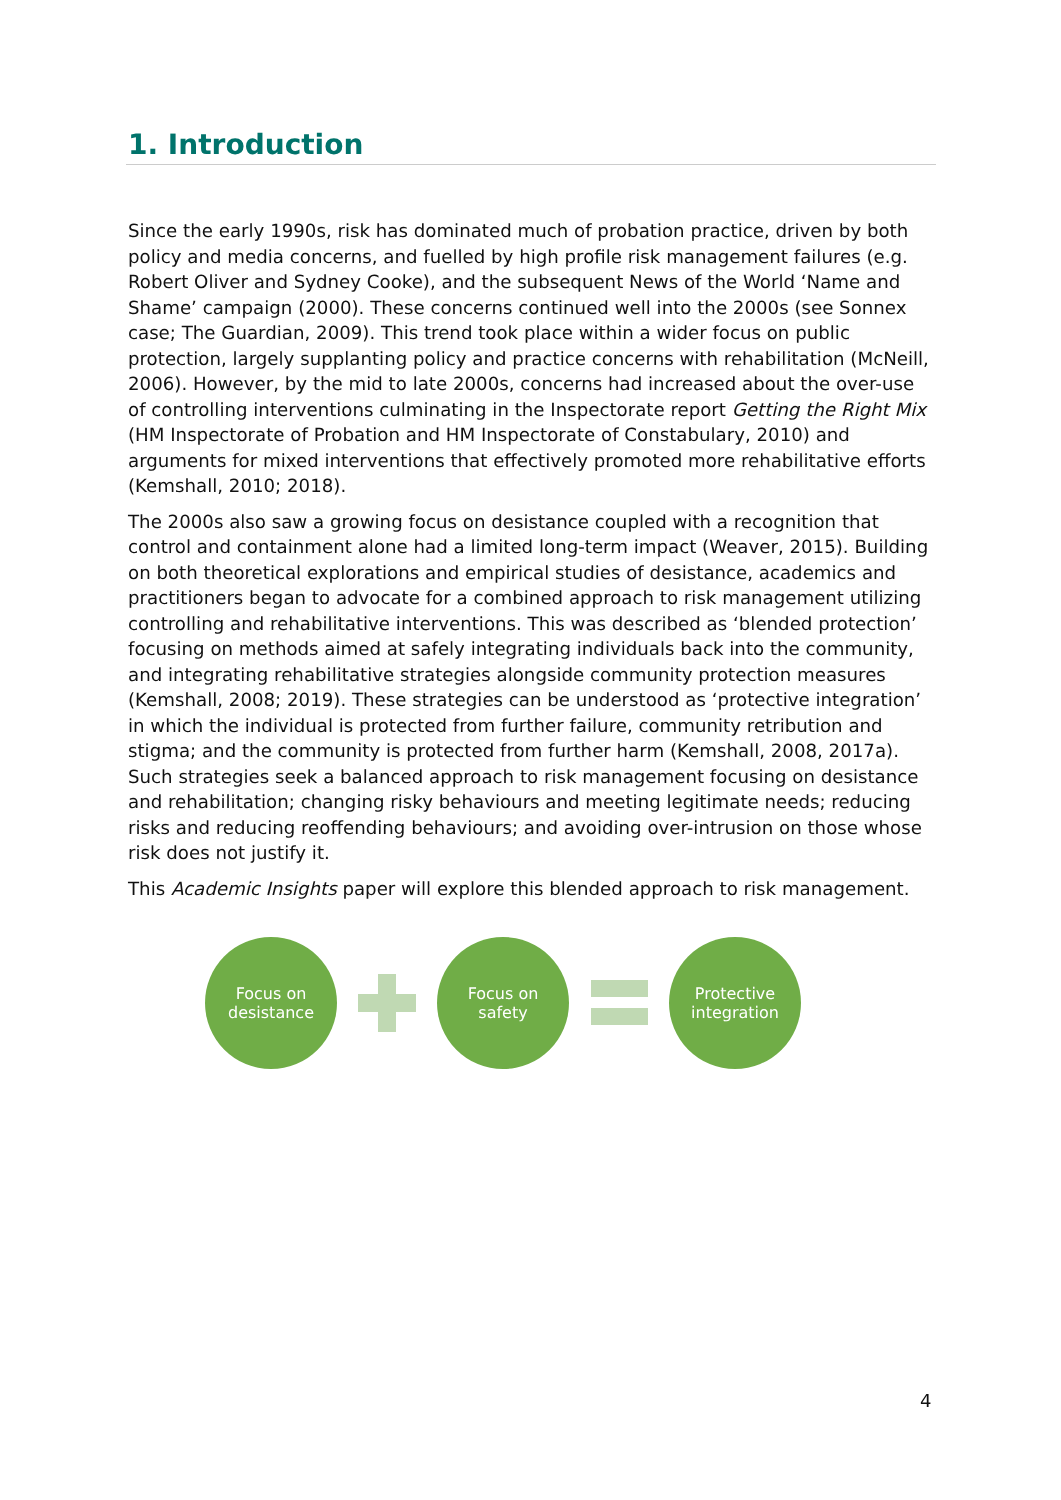1. Introduction
Since the early 1990s, risk has dominated much of probation practice, driven by both policy and media concerns, and fuelled by high profile risk management failures (e.g. Robert Oliver and Sydney Cooke), and the subsequent News of the World ‘Name and Shame’ campaign (2000). These concerns continued well into the 2000s (see Sonnex case; The Guardian, 2009). This trend took place within a wider focus on public protection, largely supplanting policy and practice concerns with rehabilitation (McNeill, 2006). However, by the mid to late 2000s, concerns had increased about the over-use of controlling interventions culminating in the Inspectorate report Getting the Right Mix (HM Inspectorate of Probation and HM Inspectorate of Constabulary, 2010) and arguments for mixed interventions that effectively promoted more rehabilitative efforts (Kemshall, 2010; 2018).
The 2000s also saw a growing focus on desistance coupled with a recognition that control and containment alone had a limited long-term impact (Weaver, 2015). Building on both theoretical explorations and empirical studies of desistance, academics and practitioners began to advocate for a combined approach to risk management utilizing controlling and rehabilitative interventions. This was described as ‘blended protection’ focusing on methods aimed at safely integrating individuals back into the community, and integrating rehabilitative strategies alongside community protection measures (Kemshall, 2008; 2019). These strategies can be understood as ‘protective integration’ in which the individual is protected from further failure, community retribution and stigma; and the community is protected from further harm (Kemshall, 2008, 2017a). Such strategies seek a balanced approach to risk management focusing on desistance and rehabilitation; changing risky behaviours and meeting legitimate needs; reducing risks and reducing reoffending behaviours; and avoiding over-intrusion on those whose risk does not justify it.
This Academic Insights paper will explore this blended approach to risk management.
Focus on
desistance
Focus on
safety
Protective
integration
4